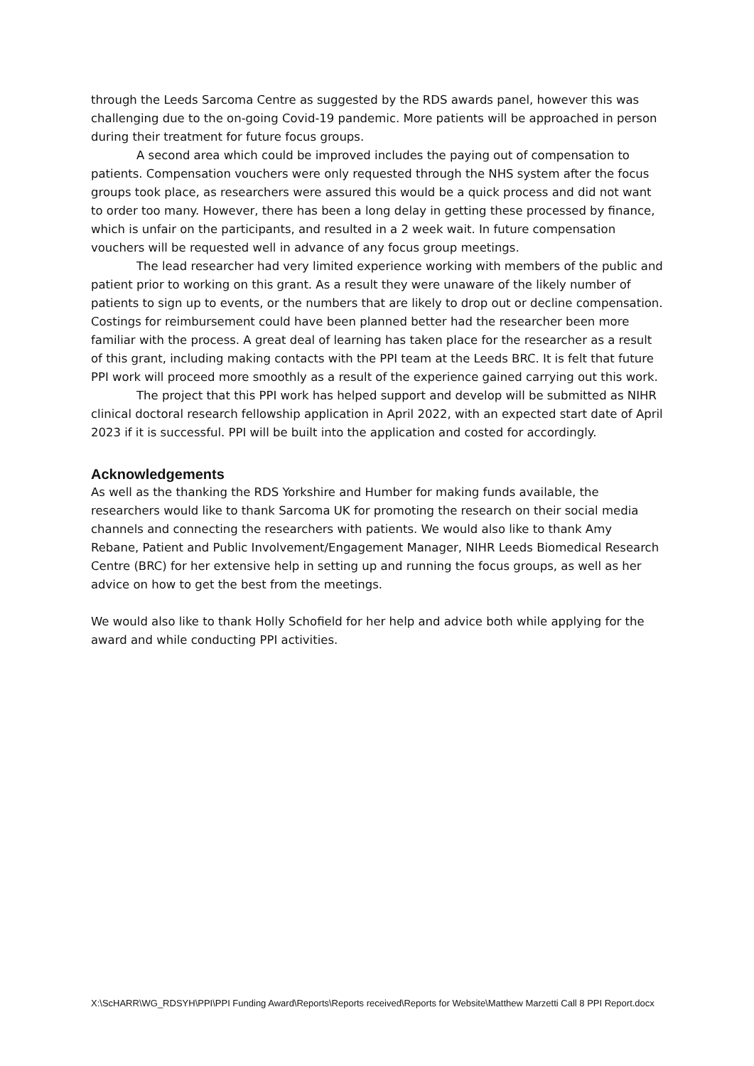through the Leeds Sarcoma Centre as suggested by the RDS awards panel, however this was challenging due to the on-going Covid-19 pandemic. More patients will be approached in person during their treatment for future focus groups.
A second area which could be improved includes the paying out of compensation to patients. Compensation vouchers were only requested through the NHS system after the focus groups took place, as researchers were assured this would be a quick process and did not want to order too many. However, there has been a long delay in getting these processed by finance, which is unfair on the participants, and resulted in a 2 week wait. In future compensation vouchers will be requested well in advance of any focus group meetings.
The lead researcher had very limited experience working with members of the public and patient prior to working on this grant. As a result they were unaware of the likely number of patients to sign up to events, or the numbers that are likely to drop out or decline compensation. Costings for reimbursement could have been planned better had the researcher been more familiar with the process. A great deal of learning has taken place for the researcher as a result of this grant, including making contacts with the PPI team at the Leeds BRC. It is felt that future PPI work will proceed more smoothly as a result of the experience gained carrying out this work.
The project that this PPI work has helped support and develop will be submitted as NIHR clinical doctoral research fellowship application in April 2022, with an expected start date of April 2023 if it is successful. PPI will be built into the application and costed for accordingly.
Acknowledgements
As well as the thanking the RDS Yorkshire and Humber for making funds available, the researchers would like to thank Sarcoma UK for promoting the research on their social media channels and connecting the researchers with patients. We would also like to thank Amy Rebane, Patient and Public Involvement/Engagement Manager, NIHR Leeds Biomedical Research Centre (BRC) for her extensive help in setting up and running the focus groups, as well as her advice on how to get the best from the meetings.
We would also like to thank Holly Schofield for her help and advice both while applying for the award and while conducting PPI activities.
X:\ScHARR\WG_RDSYH\PPI\PPI Funding Award\Reports\Reports received\Reports for Website\Matthew Marzetti Call 8 PPI Report.docx